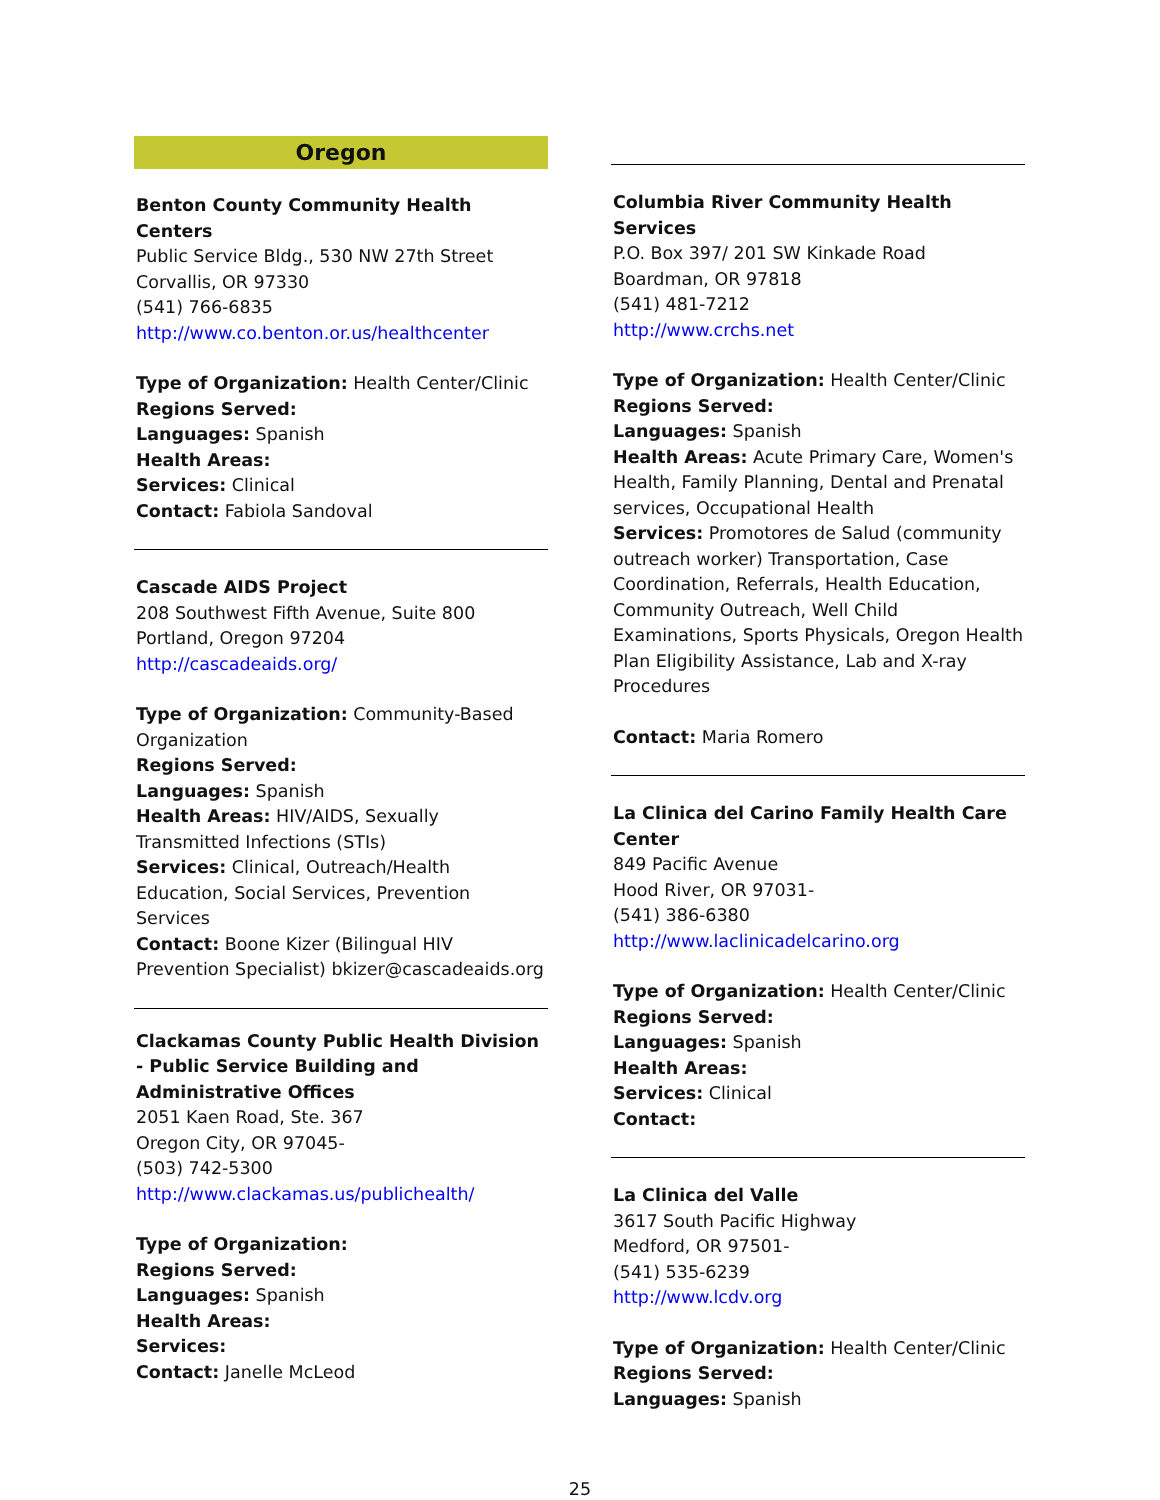Oregon
Benton County Community Health Centers
Public Service Bldg., 530 NW 27th Street
Corvallis, OR 97330
(541) 766-6835
http://www.co.benton.or.us/healthcenter
Type of Organization: Health Center/Clinic
Regions Served:
Languages: Spanish
Health Areas:
Services: Clinical
Contact: Fabiola Sandoval
Cascade AIDS Project
208 Southwest Fifth Avenue, Suite 800
Portland, Oregon 97204
http://cascadeaids.org/
Type of Organization: Community-Based Organization
Regions Served:
Languages: Spanish
Health Areas: HIV/AIDS, Sexually Transmitted Infections (STIs)
Services: Clinical, Outreach/Health Education, Social Services, Prevention Services
Contact: Boone Kizer (Bilingual HIV Prevention Specialist) bkizer@cascadeaids.org
Clackamas County Public Health Division - Public Service Building and Administrative Offices
2051 Kaen Road, Ste. 367
Oregon City, OR 97045-
(503) 742-5300
http://www.clackamas.us/publichealth/
Type of Organization:
Regions Served:
Languages: Spanish
Health Areas:
Services:
Contact: Janelle McLeod
Columbia River Community Health Services
P.O. Box 397/ 201 SW Kinkade Road
Boardman, OR 97818
(541) 481-7212
http://www.crchs.net
Type of Organization: Health Center/Clinic
Regions Served:
Languages: Spanish
Health Areas: Acute Primary Care, Women's Health, Family Planning, Dental and Prenatal services, Occupational Health
Services: Promotores de Salud (community outreach worker) Transportation, Case Coordination, Referrals, Health Education, Community Outreach, Well Child Examinations, Sports Physicals, Oregon Health Plan Eligibility Assistance, Lab and X-ray Procedures
Contact: Maria Romero
La Clinica del Carino Family Health Care Center
849 Pacific Avenue
Hood River, OR 97031-
(541) 386-6380
http://www.laclinicadelcarino.org
Type of Organization: Health Center/Clinic
Regions Served:
Languages: Spanish
Health Areas:
Services: Clinical
Contact:
La Clinica del Valle
3617 South Pacific Highway
Medford, OR 97501-
(541) 535-6239
http://www.lcdv.org
Type of Organization: Health Center/Clinic
Regions Served:
Languages: Spanish
25